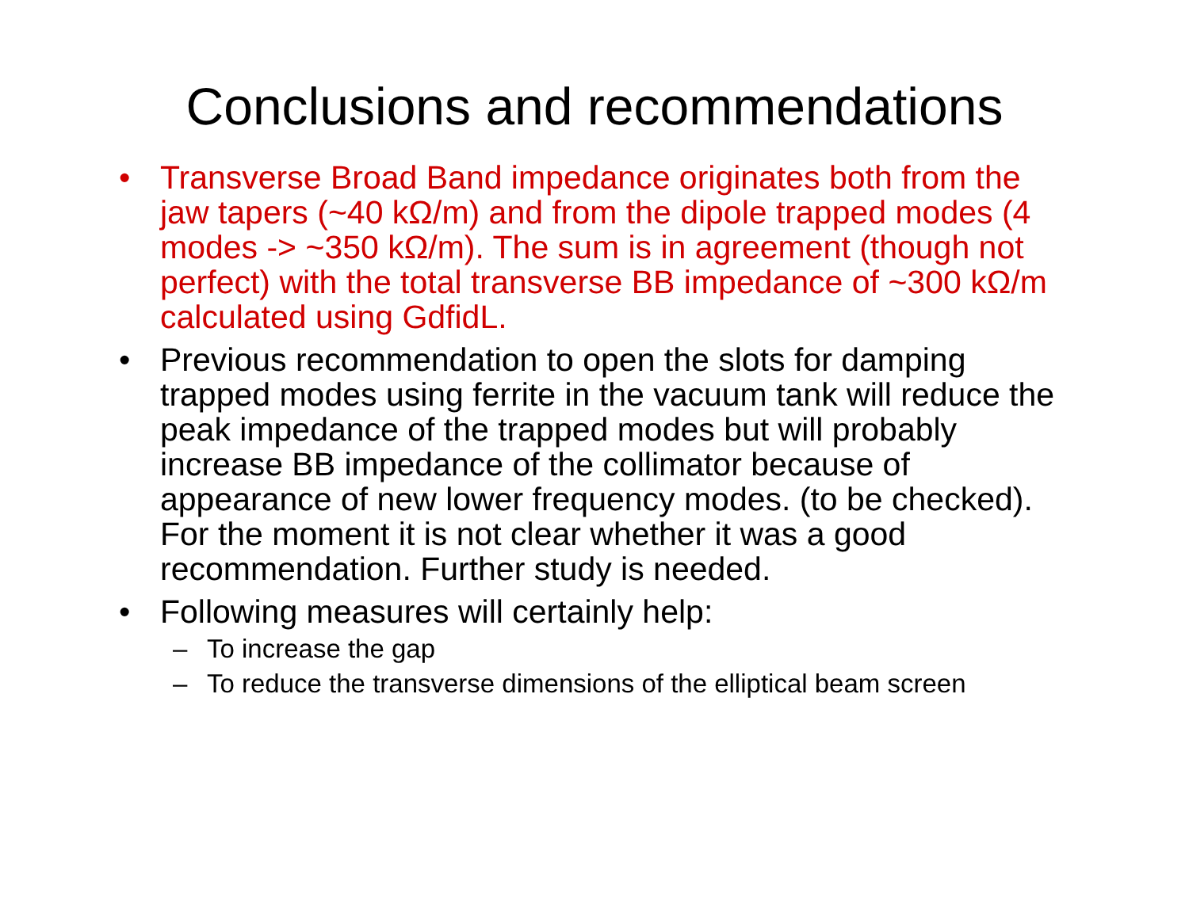Conclusions and recommendations
• Transverse Broad Band impedance originates both from the jaw tapers (~40 kΩ/m) and from the dipole trapped modes (4 modes -> ~350 kΩ/m). The sum is in agreement (though not perfect) with the total transverse BB impedance of ~300 kΩ/m calculated using GdfidL.
• Previous recommendation to open the slots for damping trapped modes using ferrite in the vacuum tank will reduce the peak impedance of the trapped modes but will probably increase BB impedance of the collimator because of appearance of new lower frequency modes. (to be checked). For the moment it is not clear whether it was a good recommendation. Further study is needed.
• Following measures will certainly help:
– To increase the gap
– To reduce the transverse dimensions of the elliptical beam screen